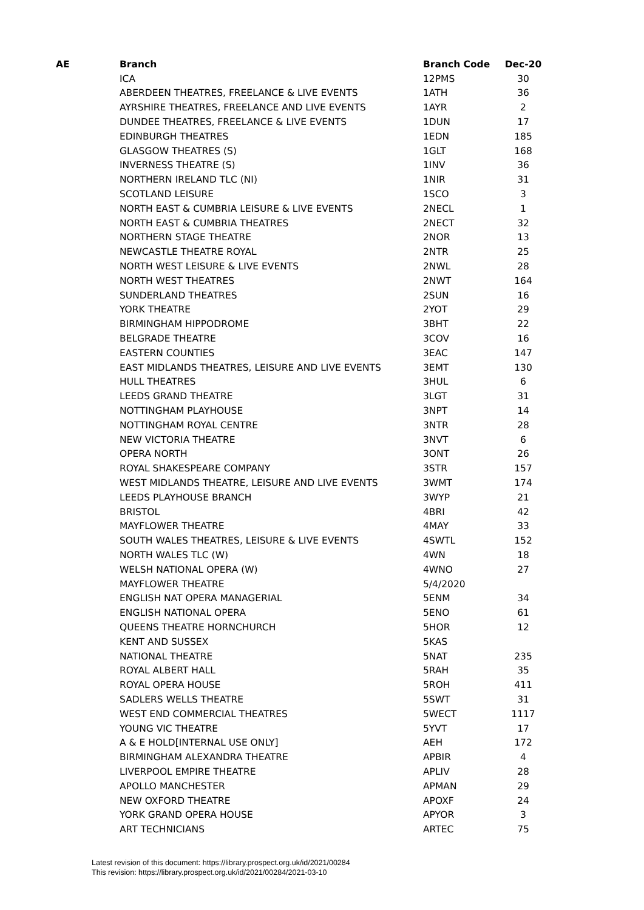| AE | Branch | Branch Code | Dec-20 |
| --- | --- | --- | --- |
| | ICA | 12PMS | 30 |
| | ABERDEEN THEATRES, FREELANCE & LIVE EVENTS | 1ATH | 36 |
| | AYRSHIRE THEATRES, FREELANCE AND LIVE EVENTS | 1AYR | 2 |
| | DUNDEE THEATRES, FREELANCE & LIVE EVENTS | 1DUN | 17 |
| | EDINBURGH THEATRES | 1EDN | 185 |
| | GLASGOW THEATRES (S) | 1GLT | 168 |
| | INVERNESS THEATRE (S) | 1INV | 36 |
| | NORTHERN IRELAND TLC (NI) | 1NIR | 31 |
| | SCOTLAND LEISURE | 1SCO | 3 |
| | NORTH EAST & CUMBRIA LEISURE & LIVE EVENTS | 2NECL | 1 |
| | NORTH EAST & CUMBRIA THEATRES | 2NECT | 32 |
| | NORTHERN STAGE THEATRE | 2NOR | 13 |
| | NEWCASTLE THEATRE ROYAL | 2NTR | 25 |
| | NORTH WEST LEISURE & LIVE EVENTS | 2NWL | 28 |
| | NORTH WEST THEATRES | 2NWT | 164 |
| | SUNDERLAND THEATRES | 2SUN | 16 |
| | YORK THEATRE | 2YOT | 29 |
| | BIRMINGHAM HIPPODROME | 3BHT | 22 |
| | BELGRADE THEATRE | 3COV | 16 |
| | EASTERN COUNTIES | 3EAC | 147 |
| | EAST MIDLANDS THEATRES, LEISURE AND LIVE EVENTS | 3EMT | 130 |
| | HULL THEATRES | 3HUL | 6 |
| | LEEDS GRAND THEATRE | 3LGT | 31 |
| | NOTTINGHAM PLAYHOUSE | 3NPT | 14 |
| | NOTTINGHAM ROYAL CENTRE | 3NTR | 28 |
| | NEW VICTORIA THEATRE | 3NVT | 6 |
| | OPERA NORTH | 3ONT | 26 |
| | ROYAL SHAKESPEARE COMPANY | 3STR | 157 |
| | WEST MIDLANDS THEATRE, LEISURE AND LIVE EVENTS | 3WMT | 174 |
| | LEEDS PLAYHOUSE BRANCH | 3WYP | 21 |
| | BRISTOL | 4BRI | 42 |
| | MAYFLOWER THEATRE | 4MAY | 33 |
| | SOUTH WALES THEATRES, LEISURE & LIVE EVENTS | 4SWTL | 152 |
| | NORTH WALES TLC (W) | 4WN | 18 |
| | WELSH NATIONAL OPERA (W) | 4WNO | 27 |
| | MAYFLOWER THEATRE | 5/4/2020 | |
| | ENGLISH NAT OPERA MANAGERIAL | 5ENM | 34 |
| | ENGLISH NATIONAL OPERA | 5ENO | 61 |
| | QUEENS THEATRE HORNCHURCH | 5HOR | 12 |
| | KENT AND SUSSEX | 5KAS | |
| | NATIONAL THEATRE | 5NAT | 235 |
| | ROYAL ALBERT HALL | 5RAH | 35 |
| | ROYAL OPERA HOUSE | 5ROH | 411 |
| | SADLERS WELLS THEATRE | 5SWT | 31 |
| | WEST END COMMERCIAL THEATRES | 5WECT | 1117 |
| | YOUNG VIC THEATRE | 5YVT | 17 |
| | A & E HOLD[INTERNAL USE ONLY] | AEH | 172 |
| | BIRMINGHAM ALEXANDRA THEATRE | APBIR | 4 |
| | LIVERPOOL EMPIRE THEATRE | APLIV | 28 |
| | APOLLO MANCHESTER | APMAN | 29 |
| | NEW OXFORD THEATRE | APOXF | 24 |
| | YORK GRAND OPERA HOUSE | APYOR | 3 |
| | ART TECHNICIANS | ARTEC | 75 |
Latest revision of this document: https://library.prospect.org.uk/id/2021/00284
This revision: https://library.prospect.org.uk/id/2021/00284/2021-03-10